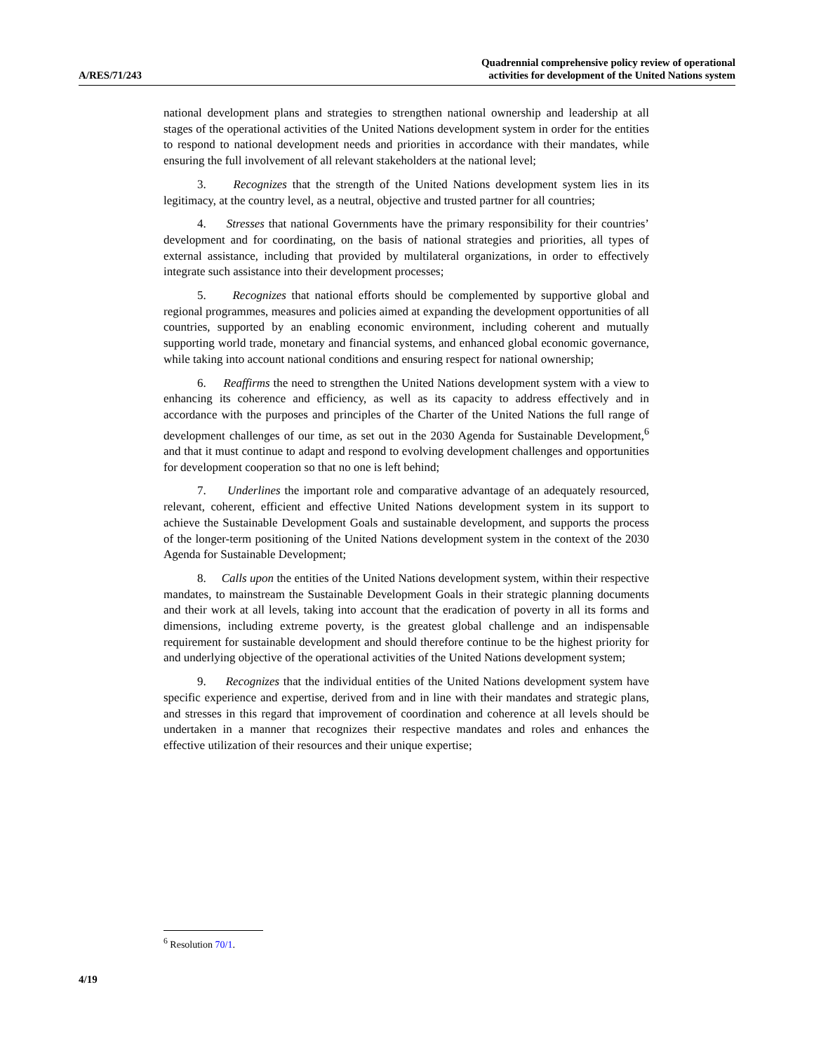A/RES/71/243
Quadrennial comprehensive policy review of operational
activities for development of the United Nations system
national development plans and strategies to strengthen national ownership and leadership at all stages of the operational activities of the United Nations development system in order for the entities to respond to national development needs and priorities in accordance with their mandates, while ensuring the full involvement of all relevant stakeholders at the national level;
3. Recognizes that the strength of the United Nations development system lies in its legitimacy, at the country level, as a neutral, objective and trusted partner for all countries;
4. Stresses that national Governments have the primary responsibility for their countries’ development and for coordinating, on the basis of national strategies and priorities, all types of external assistance, including that provided by multilateral organizations, in order to effectively integrate such assistance into their development processes;
5. Recognizes that national efforts should be complemented by supportive global and regional programmes, measures and policies aimed at expanding the development opportunities of all countries, supported by an enabling economic environment, including coherent and mutually supporting world trade, monetary and financial systems, and enhanced global economic governance, while taking into account national conditions and ensuring respect for national ownership;
6. Reaffirms the need to strengthen the United Nations development system with a view to enhancing its coherence and efficiency, as well as its capacity to address effectively and in accordance with the purposes and principles of the Charter of the United Nations the full range of development challenges of our time, as set out in the 2030 Agenda for Sustainable Development,<sup>6</sup> and that it must continue to adapt and respond to evolving development challenges and opportunities for development cooperation so that no one is left behind;
7. Underlines the important role and comparative advantage of an adequately resourced, relevant, coherent, efficient and effective United Nations development system in its support to achieve the Sustainable Development Goals and sustainable development, and supports the process of the longer-term positioning of the United Nations development system in the context of the 2030 Agenda for Sustainable Development;
8. Calls upon the entities of the United Nations development system, within their respective mandates, to mainstream the Sustainable Development Goals in their strategic planning documents and their work at all levels, taking into account that the eradication of poverty in all its forms and dimensions, including extreme poverty, is the greatest global challenge and an indispensable requirement for sustainable development and should therefore continue to be the highest priority for and underlying objective of the operational activities of the United Nations development system;
9. Recognizes that the individual entities of the United Nations development system have specific experience and expertise, derived from and in line with their mandates and strategic plans, and stresses in this regard that improvement of coordination and coherence at all levels should be undertaken in a manner that recognizes their respective mandates and roles and enhances the effective utilization of their resources and their unique expertise;
<sup>6</sup> Resolution 70/1.
4/19